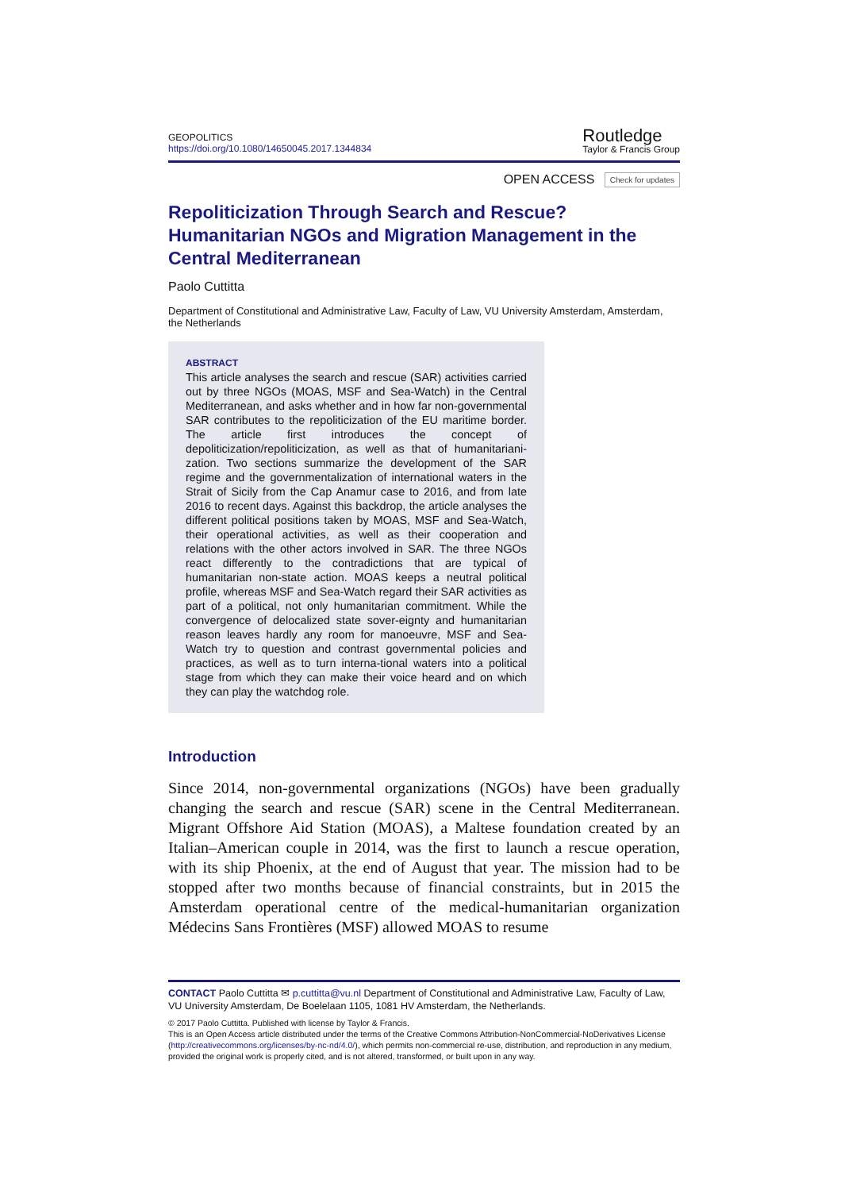GEOPOLITICS
https://doi.org/10.1080/14650045.2017.1344834
Routledge
Taylor & Francis Group
OPEN ACCESS Check for updates
Repoliticization Through Search and Rescue? Humanitarian NGOs and Migration Management in the Central Mediterranean
Paolo Cuttitta
Department of Constitutional and Administrative Law, Faculty of Law, VU University Amsterdam, Amsterdam, the Netherlands
ABSTRACT
This article analyses the search and rescue (SAR) activities carried out by three NGOs (MOAS, MSF and Sea-Watch) in the Central Mediterranean, and asks whether and in how far non-governmental SAR contributes to the repoliticization of the EU maritime border. The article first introduces the concept of depoliticization/repoliticization, as well as that of humanitariani-zation. Two sections summarize the development of the SAR regime and the governmentalization of international waters in the Strait of Sicily from the Cap Anamur case to 2016, and from late 2016 to recent days. Against this backdrop, the article analyses the different political positions taken by MOAS, MSF and Sea-Watch, their operational activities, as well as their cooperation and relations with the other actors involved in SAR. The three NGOs react differently to the contradictions that are typical of humanitarian non-state action. MOAS keeps a neutral political profile, whereas MSF and Sea-Watch regard their SAR activities as part of a political, not only humanitarian commitment. While the convergence of delocalized state sover-eignty and humanitarian reason leaves hardly any room for manoeuvre, MSF and Sea-Watch try to question and contrast governmental policies and practices, as well as to turn interna-tional waters into a political stage from which they can make their voice heard and on which they can play the watchdog role.
Introduction
Since 2014, non-governmental organizations (NGOs) have been gradually changing the search and rescue (SAR) scene in the Central Mediterranean. Migrant Offshore Aid Station (MOAS), a Maltese foundation created by an Italian–American couple in 2014, was the first to launch a rescue operation, with its ship Phoenix, at the end of August that year. The mission had to be stopped after two months because of financial constraints, but in 2015 the Amsterdam operational centre of the medical-humanitarian organization Médecins Sans Frontières (MSF) allowed MOAS to resume
CONTACT Paolo Cuttitta ✉ p.cuttitta@vu.nl Department of Constitutional and Administrative Law, Faculty of Law, VU University Amsterdam, De Boelelaan 1105, 1081 HV Amsterdam, the Netherlands.
© 2017 Paolo Cuttitta. Published with license by Taylor & Francis.
This is an Open Access article distributed under the terms of the Creative Commons Attribution-NonCommercial-NoDerivatives License (http://creativecommons.org/licenses/by-nc-nd/4.0/), which permits non-commercial re-use, distribution, and reproduction in any medium, provided the original work is properly cited, and is not altered, transformed, or built upon in any way.